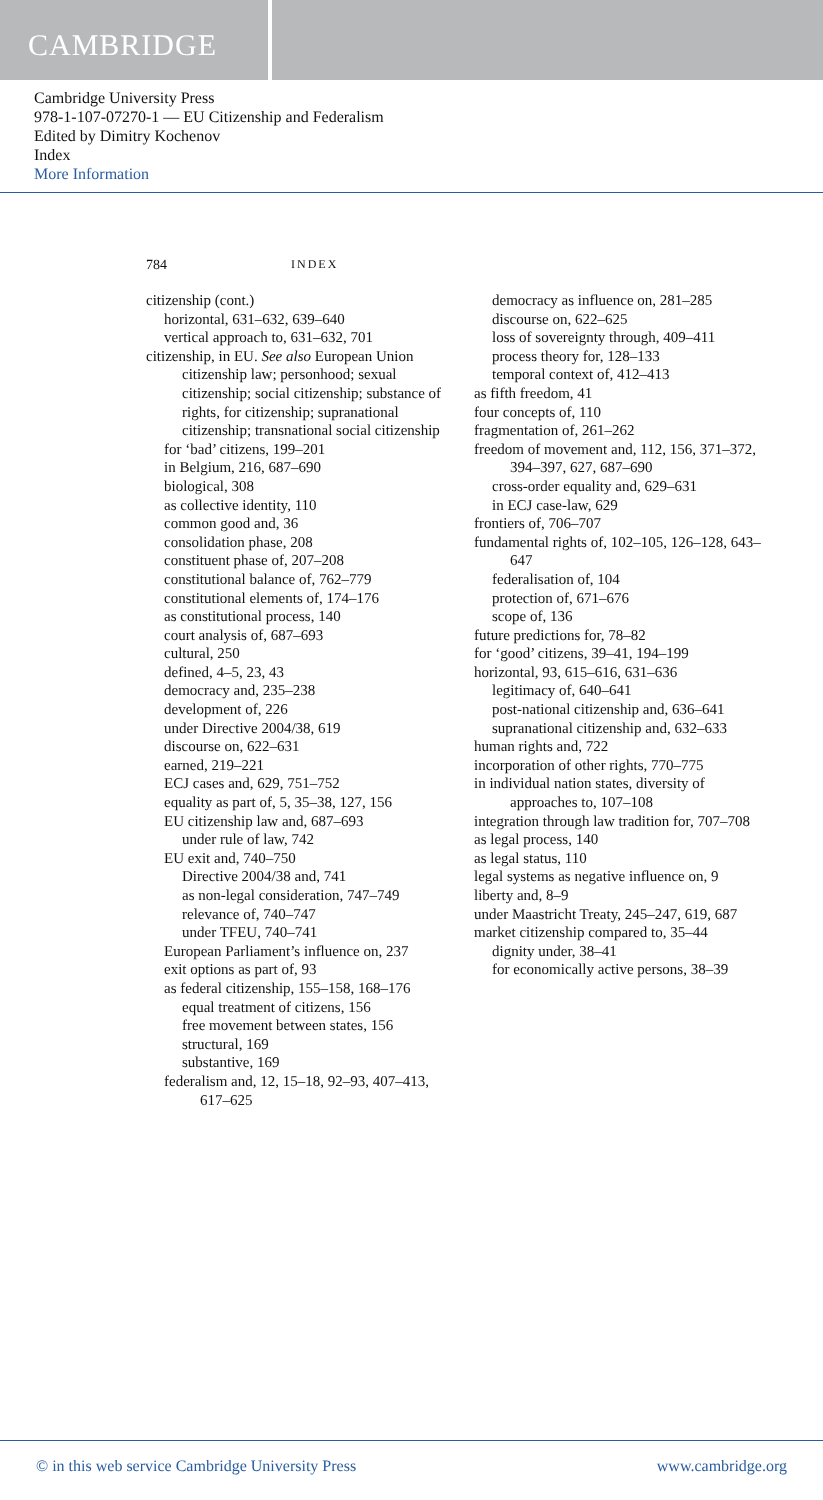CAMBRIDGE
Cambridge University Press
978-1-107-07270-1 — EU Citizenship and Federalism
Edited by Dimitry Kochenov
Index
More Information
784 INDEX
citizenship (cont.)
horizontal, 631–632, 639–640
vertical approach to, 631–632, 701
citizenship, in EU. See also European Union citizenship law; personhood; sexual citizenship; social citizenship; substance of rights, for citizenship; supranational citizenship; transnational social citizenship
for ‘bad’ citizens, 199–201
in Belgium, 216, 687–690
biological, 308
as collective identity, 110
common good and, 36
consolidation phase, 208
constituent phase of, 207–208
constitutional balance of, 762–779
constitutional elements of, 174–176
as constitutional process, 140
court analysis of, 687–693
cultural, 250
defined, 4–5, 23, 43
democracy and, 235–238
development of, 226
under Directive 2004/38, 619
discourse on, 622–631
earned, 219–221
ECJ cases and, 629, 751–752
equality as part of, 5, 35–38, 127, 156
EU citizenship law and, 687–693
under rule of law, 742
EU exit and, 740–750
Directive 2004/38 and, 741
as non-legal consideration, 747–749
relevance of, 740–747
under TFEU, 740–741
European Parliament’s influence on, 237
exit options as part of, 93
as federal citizenship, 155–158, 168–176
equal treatment of citizens, 156
free movement between states, 156
structural, 169
substantive, 169
federalism and, 12, 15–18, 92–93, 407–413, 617–625
democracy as influence on, 281–285
discourse on, 622–625
loss of sovereignty through, 409–411
process theory for, 128–133
temporal context of, 412–413
as fifth freedom, 41
four concepts of, 110
fragmentation of, 261–262
freedom of movement and, 112, 156, 371–372, 394–397, 627, 687–690
cross-order equality and, 629–631
in ECJ case-law, 629
frontiers of, 706–707
fundamental rights of, 102–105, 126–128, 643–647
federalisation of, 104
protection of, 671–676
scope of, 136
future predictions for, 78–82
for ‘good’ citizens, 39–41, 194–199
horizontal, 93, 615–616, 631–636
legitimacy of, 640–641
post-national citizenship and, 636–641
supranational citizenship and, 632–633
human rights and, 722
incorporation of other rights, 770–775
in individual nation states, diversity of approaches to, 107–108
integration through law tradition for, 707–708
as legal process, 140
as legal status, 110
legal systems as negative influence on, 9
liberty and, 8–9
under Maastricht Treaty, 245–247, 619, 687
market citizenship compared to, 35–44
dignity under, 38–41
for economically active persons, 38–39
© in this web service Cambridge University Press www.cambridge.org